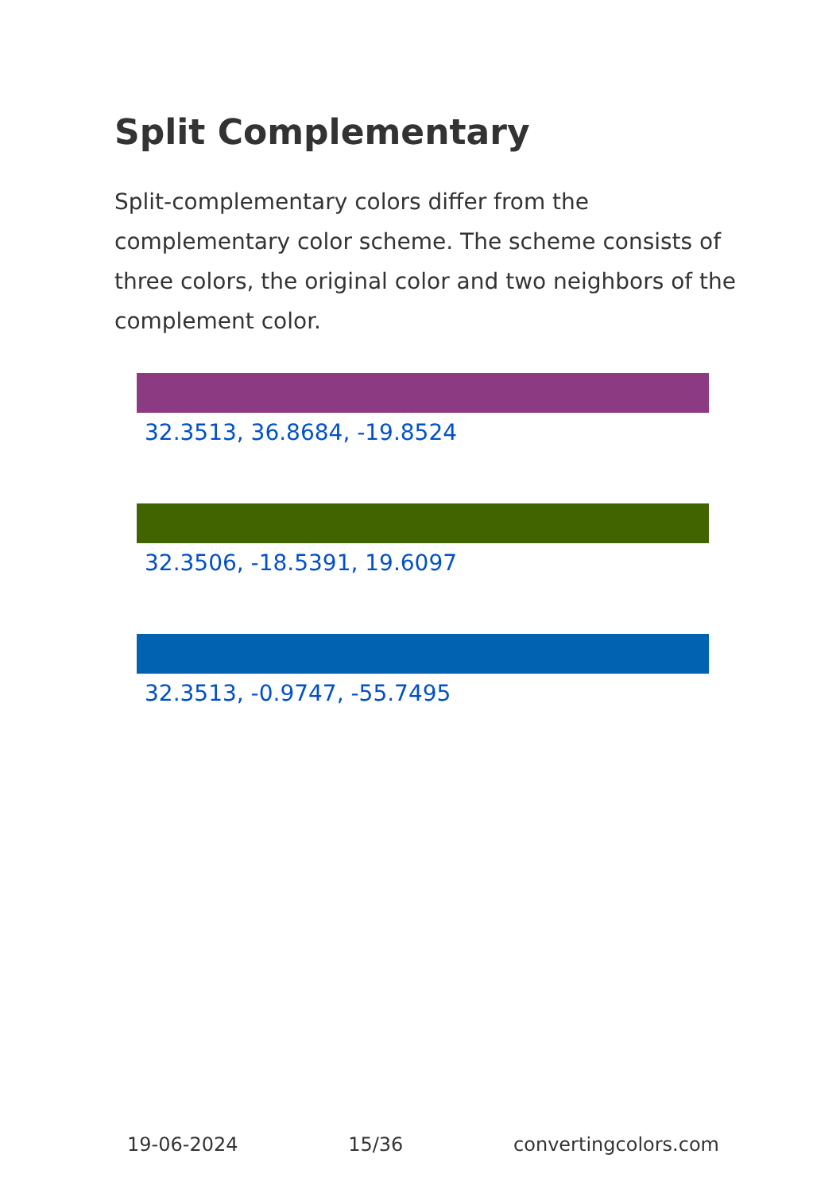Split Complementary
Split-complementary colors differ from the complementary color scheme. The scheme consists of three colors, the original color and two neighbors of the complement color.
32.3513, 36.8684, -19.8524
32.3506, -18.5391, 19.6097
32.3513, -0.9747, -55.7495
19-06-2024 15/36 convertingcolors.com